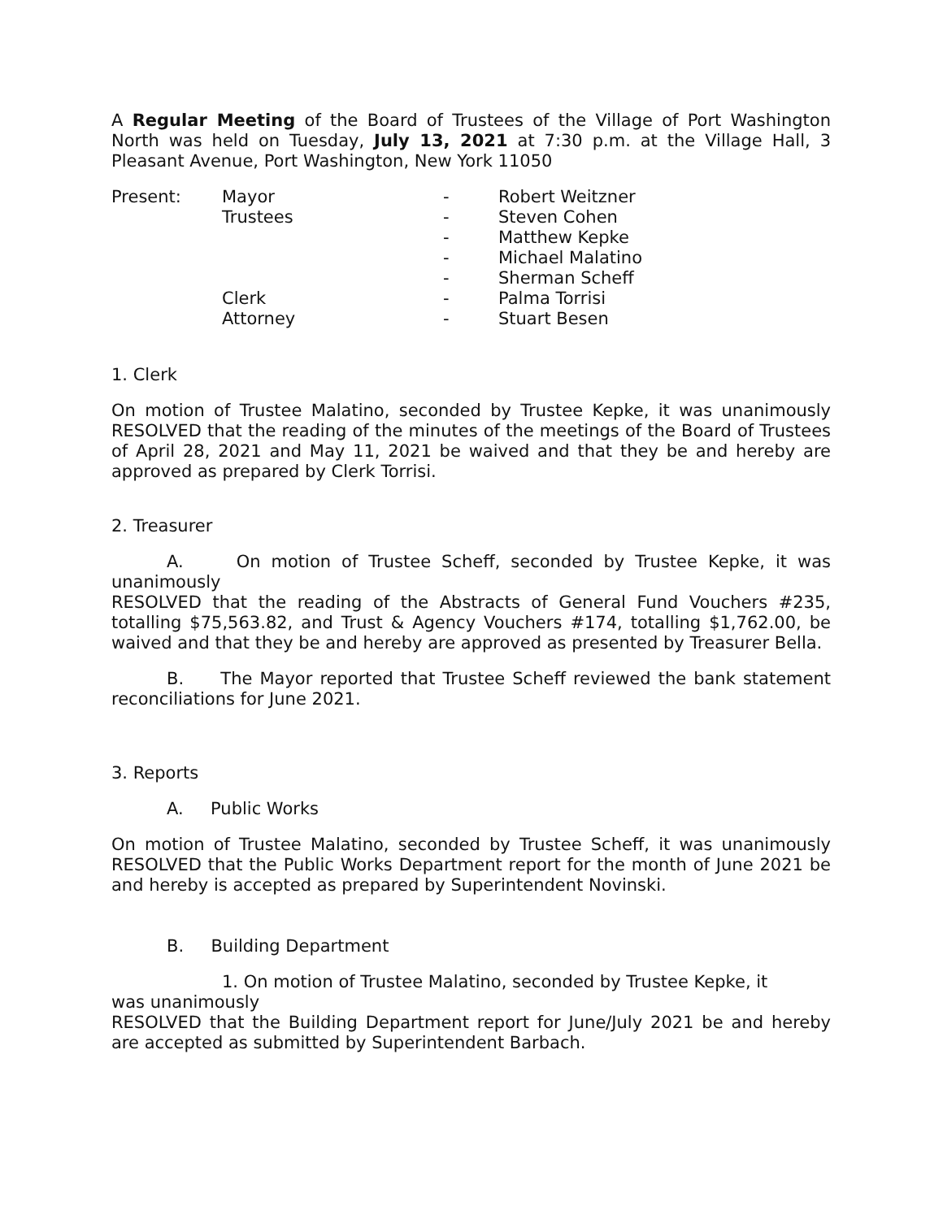A Regular Meeting of the Board of Trustees of the Village of Port Washington North was held on Tuesday, July 13, 2021 at 7:30 p.m. at the Village Hall, 3 Pleasant Avenue, Port Washington, New York 11050
| Present: | Mayor | - | Robert Weitzner |
| | Trustees | - | Steven Cohen |
| | | - | Matthew Kepke |
| | | - | Michael Malatino |
| | | - | Sherman Scheff |
| | Clerk | - | Palma Torrisi |
| | Attorney | - | Stuart Besen |
1. Clerk
On motion of Trustee Malatino, seconded by Trustee Kepke, it was unanimously RESOLVED that the reading of the minutes of the meetings of the Board of Trustees of April 28, 2021 and May 11, 2021 be waived and that they be and hereby are approved as prepared by Clerk Torrisi.
2. Treasurer
A. On motion of Trustee Scheff, seconded by Trustee Kepke, it was unanimously
RESOLVED that the reading of the Abstracts of General Fund Vouchers #235, totalling $75,563.82, and Trust & Agency Vouchers #174, totalling $1,762.00, be waived and that they be and hereby are approved as presented by Treasurer Bella.
B. The Mayor reported that Trustee Scheff reviewed the bank statement reconciliations for June 2021.
3. Reports
A. Public Works
On motion of Trustee Malatino, seconded by Trustee Scheff, it was unanimously RESOLVED that the Public Works Department report for the month of June 2021 be and hereby is accepted as prepared by Superintendent Novinski.
B. Building Department
1. On motion of Trustee Malatino, seconded by Trustee Kepke, it
was unanimously
RESOLVED that the Building Department report for June/July 2021 be and hereby are accepted as submitted by Superintendent Barbach.